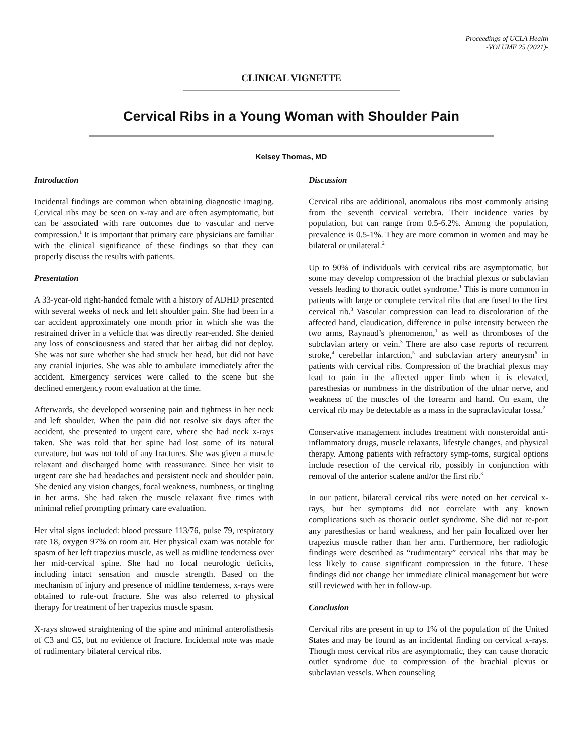Proceedings of UCLA Health
-VOLUME 25 (2021)-
CLINICAL VIGNETTE
Cervical Ribs in a Young Woman with Shoulder Pain
Kelsey Thomas, MD
Introduction
Incidental findings are common when obtaining diagnostic imaging. Cervical ribs may be seen on x-ray and are often asymptomatic, but can be associated with rare outcomes due to vascular and nerve compression.<sup>1</sup> It is important that primary care physicians are familiar with the clinical significance of these findings so that they can properly discuss the results with patients.
Presentation
A 33-year-old right-handed female with a history of ADHD presented with several weeks of neck and left shoulder pain. She had been in a car accident approximately one month prior in which she was the restrained driver in a vehicle that was directly rear-ended. She denied any loss of consciousness and stated that her airbag did not deploy. She was not sure whether she had struck her head, but did not have any cranial injuries. She was able to ambulate immediately after the accident. Emergency services were called to the scene but she declined emergency room evaluation at the time.
Afterwards, she developed worsening pain and tightness in her neck and left shoulder. When the pain did not resolve six days after the accident, she presented to urgent care, where she had neck x-rays taken. She was told that her spine had lost some of its natural curvature, but was not told of any fractures. She was given a muscle relaxant and discharged home with reassurance. Since her visit to urgent care she had headaches and persistent neck and shoulder pain. She denied any vision changes, focal weakness, numbness, or tingling in her arms. She had taken the muscle relaxant five times with minimal relief prompting primary care evaluation.
Her vital signs included: blood pressure 113/76, pulse 79, respiratory rate 18, oxygen 97% on room air. Her physical exam was notable for spasm of her left trapezius muscle, as well as midline tenderness over her mid-cervical spine. She had no focal neurologic deficits, including intact sensation and muscle strength. Based on the mechanism of injury and presence of midline tenderness, x-rays were obtained to rule-out fracture. She was also referred to physical therapy for treatment of her trapezius muscle spasm.
X-rays showed straightening of the spine and minimal anterolisthesis of C3 and C5, but no evidence of fracture. Incidental note was made of rudimentary bilateral cervical ribs.
Discussion
Cervical ribs are additional, anomalous ribs most commonly arising from the seventh cervical vertebra. Their incidence varies by population, but can range from 0.5-6.2%. Among the population, prevalence is 0.5-1%. They are more common in women and may be bilateral or unilateral.<sup>2</sup>
Up to 90% of individuals with cervical ribs are asymptomatic, but some may develop compression of the brachial plexus or subclavian vessels leading to thoracic outlet syndrome.<sup>1</sup> This is more common in patients with large or complete cervical ribs that are fused to the first cervical rib.<sup>3</sup> Vascular compression can lead to discoloration of the affected hand, claudication, difference in pulse intensity between the two arms, Raynaud’s phenomenon,<sup>1</sup> as well as thromboses of the subclavian artery or vein.<sup>3</sup> There are also case reports of recurrent stroke,<sup>4</sup> cerebellar infarction,<sup>5</sup> and subclavian artery aneurysm<sup>6</sup> in patients with cervical ribs. Compression of the brachial plexus may lead to pain in the affected upper limb when it is elevated, paresthesias or numbness in the distribution of the ulnar nerve, and weakness of the muscles of the forearm and hand. On exam, the cervical rib may be detectable as a mass in the supraclavicular fossa.<sup>2</sup>
Conservative management includes treatment with nonsteroidal anti-inflammatory drugs, muscle relaxants, lifestyle changes, and physical therapy. Among patients with refractory symp-toms, surgical options include resection of the cervical rib, possibly in conjunction with removal of the anterior scalene and/or the first rib.<sup>3</sup>
In our patient, bilateral cervical ribs were noted on her cervical x-rays, but her symptoms did not correlate with any known complications such as thoracic outlet syndrome. She did not re-port any paresthesias or hand weakness, and her pain localized over her trapezius muscle rather than her arm. Furthermore, her radiologic findings were described as “rudimentary” cervical ribs that may be less likely to cause significant compression in the future. These findings did not change her immediate clinical management but were still reviewed with her in follow-up.
Conclusion
Cervical ribs are present in up to 1% of the population of the United States and may be found as an incidental finding on cervical x-rays. Though most cervical ribs are asymptomatic, they can cause thoracic outlet syndrome due to compression of the brachial plexus or subclavian vessels. When counseling